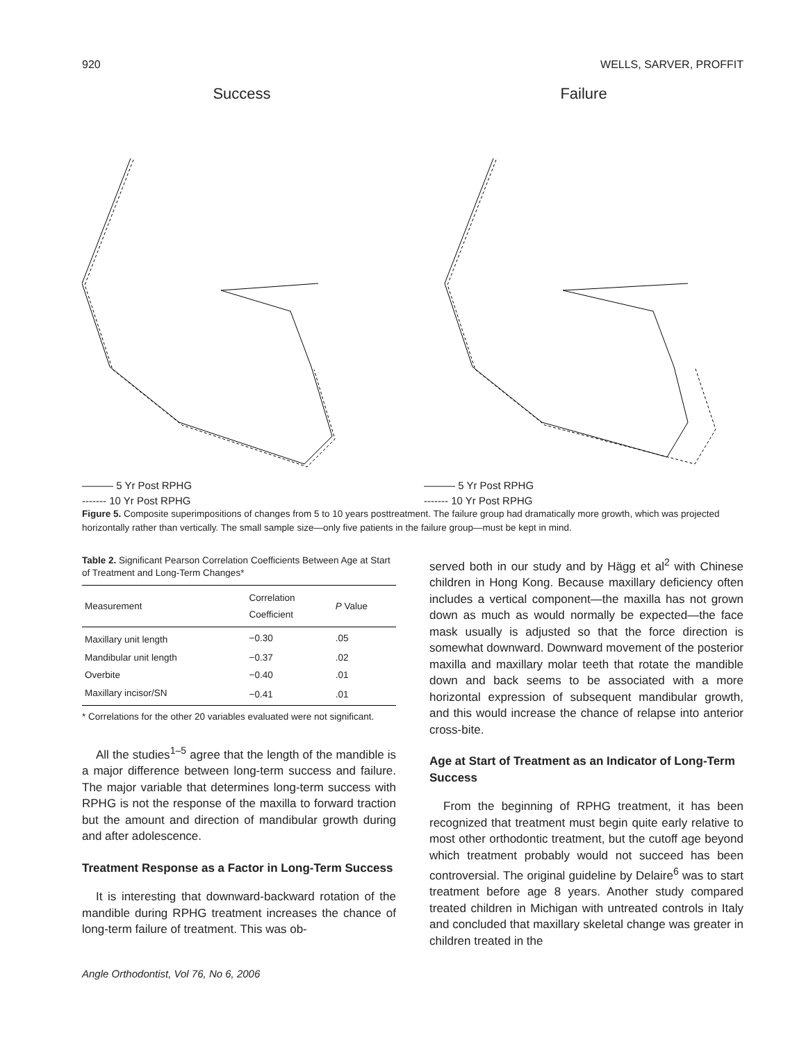920 WELLS, SARVER, PROFFIT
Success
——— 5 Yr Post RPHG
------- 10 Yr Post RPHG
Failure
——— 5 Yr Post RPHG
------- 10 Yr Post RPHG
Figure 5. Composite superimpositions of changes from 5 to 10 years posttreatment. The failure group had dramatically more growth, which was projected horizontally rather than vertically. The small sample size—only five patients in the failure group—must be kept in mind.
Table 2. Significant Pearson Correlation Coefficients Between Age at Start of Treatment and Long-Term Changes*
| Measurement | Correlation Coefficient | P Value |
| --- | --- | --- |
| Maxillary unit length | −0.30 | .05 |
| Mandibular unit length | −0.37 | .02 |
| Overbite | −0.40 | .01 |
| Maxillary incisor/SN | −0.41 | .01 |
* Correlations for the other 20 variables evaluated were not significant.
All the studies<sup>1–5</sup> agree that the length of the mandible is a major difference between long-term success and failure. The major variable that determines long-term success with RPHG is not the response of the maxilla to forward traction but the amount and direction of mandibular growth during and after adolescence.
Treatment Response as a Factor in Long-Term Success
It is interesting that downward-backward rotation of the mandible during RPHG treatment increases the chance of long-term failure of treatment. This was ob-
Angle Orthodontist, Vol 76, No 6, 2006
served both in our study and by Hägg et al<sup>2</sup> with Chinese children in Hong Kong. Because maxillary deficiency often includes a vertical component—the maxilla has not grown down as much as would normally be expected—the face mask usually is adjusted so that the force direction is somewhat downward. Downward movement of the posterior maxilla and maxillary molar teeth that rotate the mandible down and back seems to be associated with a more horizontal expression of subsequent mandibular growth, and this would increase the chance of relapse into anterior cross-bite.
Age at Start of Treatment as an Indicator of Long-Term Success
From the beginning of RPHG treatment, it has been recognized that treatment must begin quite early relative to most other orthodontic treatment, but the cutoff age beyond which treatment probably would not succeed has been controversial. The original guideline by Delaire<sup>6</sup> was to start treatment before age 8 years. Another study compared treated children in Michigan with untreated controls in Italy and concluded that maxillary skeletal change was greater in children treated in the